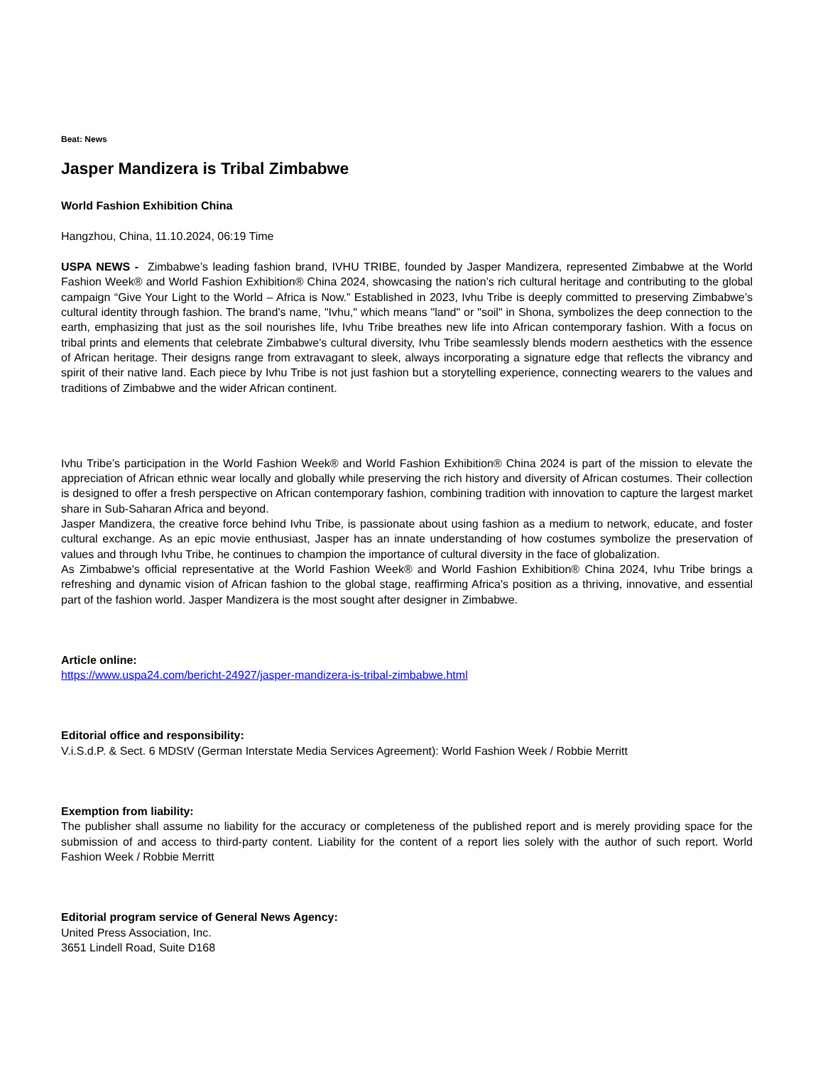Beat: News
Jasper Mandizera is Tribal Zimbabwe
World Fashion Exhibition China
Hangzhou, China, 11.10.2024, 06:19 Time
USPA NEWS - Zimbabwe’s leading fashion brand, IVHU TRIBE, founded by Jasper Mandizera, represented Zimbabwe at the World Fashion Week® and World Fashion Exhibition® China 2024, showcasing the nation’s rich cultural heritage and contributing to the global campaign “Give Your Light to the World – Africa is Now.” Established in 2023, Ivhu Tribe is deeply committed to preserving Zimbabwe’s cultural identity through fashion. The brand’s name, "Ivhu," which means "land" or "soil" in Shona, symbolizes the deep connection to the earth, emphasizing that just as the soil nourishes life, Ivhu Tribe breathes new life into African contemporary fashion. With a focus on tribal prints and elements that celebrate Zimbabwe’s cultural diversity, Ivhu Tribe seamlessly blends modern aesthetics with the essence of African heritage. Their designs range from extravagant to sleek, always incorporating a signature edge that reflects the vibrancy and spirit of their native land. Each piece by Ivhu Tribe is not just fashion but a storytelling experience, connecting wearers to the values and traditions of Zimbabwe and the wider African continent.
Ivhu Tribe’s participation in the World Fashion Week® and World Fashion Exhibition® China 2024 is part of the mission to elevate the appreciation of African ethnic wear locally and globally while preserving the rich history and diversity of African costumes. Their collection is designed to offer a fresh perspective on African contemporary fashion, combining tradition with innovation to capture the largest market share in Sub-Saharan Africa and beyond.
Jasper Mandizera, the creative force behind Ivhu Tribe, is passionate about using fashion as a medium to network, educate, and foster cultural exchange. As an epic movie enthusiast, Jasper has an innate understanding of how costumes symbolize the preservation of values and through Ivhu Tribe, he continues to champion the importance of cultural diversity in the face of globalization.
As Zimbabwe's official representative at the World Fashion Week® and World Fashion Exhibition® China 2024, Ivhu Tribe brings a refreshing and dynamic vision of African fashion to the global stage, reaffirming Africa's position as a thriving, innovative, and essential part of the fashion world. Jasper Mandizera is the most sought after designer in Zimbabwe.
Article online:
https://www.uspa24.com/bericht-24927/jasper-mandizera-is-tribal-zimbabwe.html
Editorial office and responsibility:
V.i.S.d.P. & Sect. 6 MDStV (German Interstate Media Services Agreement): World Fashion Week / Robbie Merritt
Exemption from liability:
The publisher shall assume no liability for the accuracy or completeness of the published report and is merely providing space for the submission of and access to third-party content. Liability for the content of a report lies solely with the author of such report. World Fashion Week / Robbie Merritt
Editorial program service of General News Agency:
United Press Association, Inc.
3651 Lindell Road, Suite D168